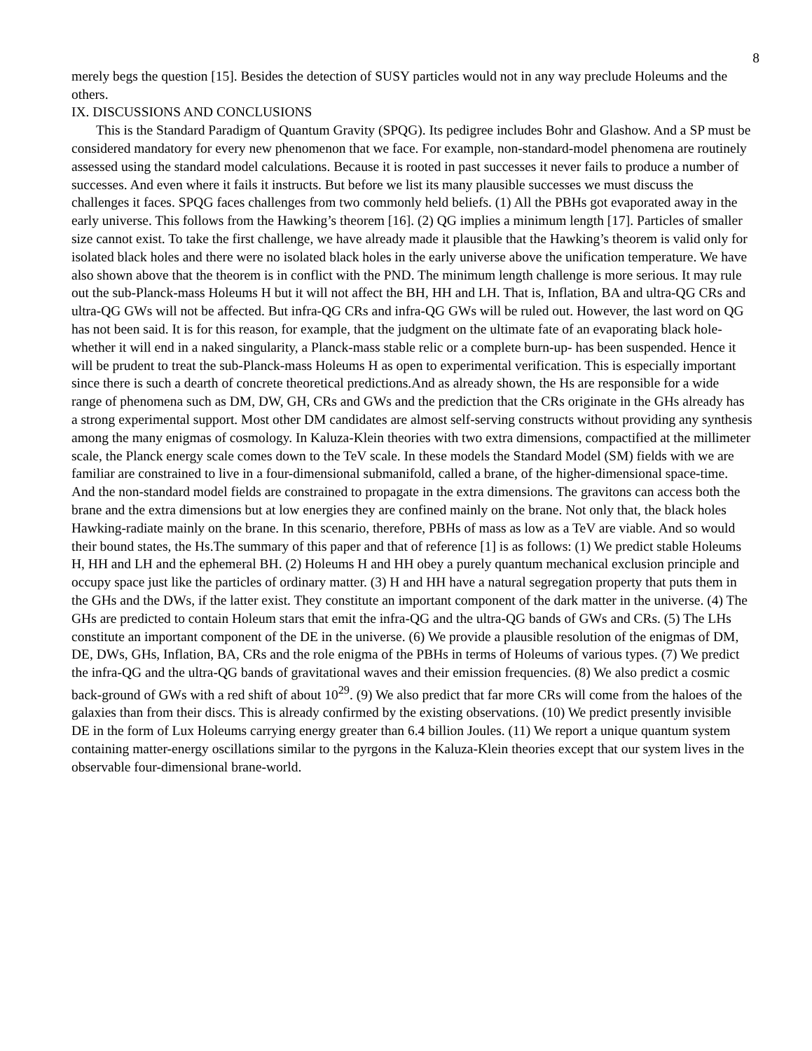8
merely begs the question [15]. Besides the detection of SUSY particles would not in any way preclude Holeums and the others.
IX. DISCUSSIONS AND CONCLUSIONS
This is the Standard Paradigm of Quantum Gravity (SPQG). Its pedigree includes Bohr and Glashow. And a SP must be considered mandatory for every new phenomenon that we face. For example, non-standard-model phenomena are routinely assessed using the standard model calculations. Because it is rooted in past successes it never fails to produce a number of successes. And even where it fails it instructs. But before we list its many plausible successes we must discuss the challenges it faces. SPQG faces challenges from two commonly held beliefs. (1) All the PBHs got evaporated away in the early universe. This follows from the Hawking’s theorem [16]. (2) QG implies a minimum length [17]. Particles of smaller size cannot exist. To take the first challenge, we have already made it plausible that the Hawking’s theorem is valid only for isolated black holes and there were no isolated black holes in the early universe above the unification temperature. We have also shown above that the theorem is in conflict with the PND. The minimum length challenge is more serious. It may rule out the sub-Planck-mass Holeums H but it will not affect the BH, HH and LH. That is, Inflation, BA and ultra-QG CRs and ultra-QG GWs will not be affected. But infra-QG CRs and infra-QG GWs will be ruled out. However, the last word on QG has not been said. It is for this reason, for example, that the judgment on the ultimate fate of an evaporating black hole-whether it will end in a naked singularity, a Planck-mass stable relic or a complete burn-up- has been suspended. Hence it will be prudent to treat the sub-Planck-mass Holeums H as open to experimental verification. This is especially important since there is such a dearth of concrete theoretical predictions.And as already shown, the Hs are responsible for a wide range of phenomena such as DM, DW, GH, CRs and GWs and the prediction that the CRs originate in the GHs already has a strong experimental support. Most other DM candidates are almost self-serving constructs without providing any synthesis among the many enigmas of cosmology. In Kaluza-Klein theories with two extra dimensions, compactified at the millimeter scale, the Planck energy scale comes down to the TeV scale. In these models the Standard Model (SM) fields with we are familiar are constrained to live in a four-dimensional submanifold, called a brane, of the higher-dimensional space-time. And the non-standard model fields are constrained to propagate in the extra dimensions. The gravitons can access both the brane and the extra dimensions but at low energies they are confined mainly on the brane. Not only that, the black holes Hawking-radiate mainly on the brane. In this scenario, therefore, PBHs of mass as low as a TeV are viable. And so would their bound states, the Hs.The summary of this paper and that of reference [1] is as follows: (1) We predict stable Holeums H, HH and LH and the ephemeral BH. (2) Holeums H and HH obey a purely quantum mechanical exclusion principle and occupy space just like the particles of ordinary matter. (3) H and HH have a natural segregation property that puts them in the GHs and the DWs, if the latter exist. They constitute an important component of the dark matter in the universe. (4) The GHs are predicted to contain Holeum stars that emit the infra-QG and the ultra-QG bands of GWs and CRs. (5) The LHs constitute an important component of the DE in the universe. (6) We provide a plausible resolution of the enigmas of DM, DE, DWs, GHs, Inflation, BA, CRs and the role enigma of the PBHs in terms of Holeums of various types. (7) We predict the infra-QG and the ultra-QG bands of gravitational waves and their emission frequencies. (8) We also predict a cosmic back-ground of GWs with a red shift of about 10<sup>29</sup>. (9) We also predict that far more CRs will come from the haloes of the galaxies than from their discs. This is already confirmed by the existing observations. (10) We predict presently invisible DE in the form of Lux Holeums carrying energy greater than 6.4 billion Joules. (11) We report a unique quantum system containing matter-energy oscillations similar to the pyrgons in the Kaluza-Klein theories except that our system lives in the observable four-dimensional brane-world.